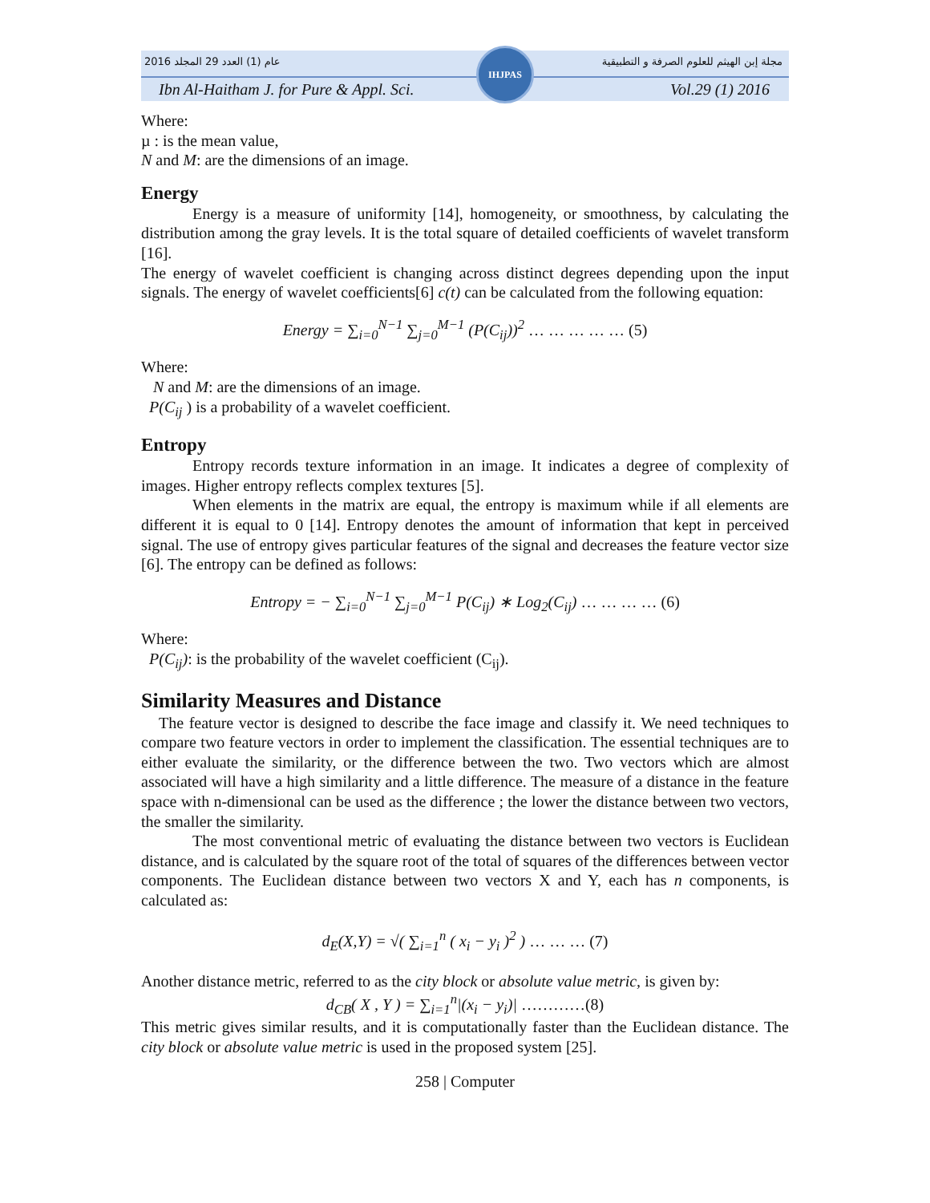2016 عام (1) العدد 29 المجلد مجلة إبن الهيثم للعلوم الصرفة و التطبيقية
Ibn Al-Haitham J. for Pure & Appl. Sci. Vol.29 (1) 2016
IHJPAS
Where:
µ : is the mean value,
N and M: are the dimensions of an image.
Energy
Energy is a measure of uniformity [14], homogeneity, or smoothness, by calculating the distribution among the gray levels. It is the total square of detailed coefficients of wavelet transform [16].
The energy of wavelet coefficient is changing across distinct degrees depending upon the input signals. The energy of wavelet coefficients[6] c(t) can be calculated from the following equation:
Energy = ∑<sub>i=0</sub><sup>N−1</sup> ∑<sub>j=0</sub><sup>M−1</sup> (P(C<sub>ij</sub>))<sup>2</sup> … … … … … (5)
Where:
N and M: are the dimensions of an image.
P(C<sub>ij</sub> ) is a probability of a wavelet coefficient.
Entropy
Entropy records texture information in an image. It indicates a degree of complexity of images. Higher entropy reflects complex textures [5].
When elements in the matrix are equal, the entropy is maximum while if all elements are different it is equal to 0 [14]. Entropy denotes the amount of information that kept in perceived signal. The use of entropy gives particular features of the signal and decreases the feature vector size [6]. The entropy can be defined as follows:
Entropy = − ∑<sub>i=0</sub><sup>N−1</sup> ∑<sub>j=0</sub><sup>M−1</sup> P(C<sub>ij</sub>) ∗ Log<sub>2</sub>(C<sub>ij</sub>) … … … … (6)
Where:
P(C<sub>ij</sub>): is the probability of the wavelet coefficient (C<sub>ij</sub>).
Similarity Measures and Distance
The feature vector is designed to describe the face image and classify it. We need techniques to compare two feature vectors in order to implement the classification. The essential techniques are to either evaluate the similarity, or the difference between the two. Two vectors which are almost associated will have a high similarity and a little difference. The measure of a distance in the feature space with n-dimensional can be used as the difference ; the lower the distance between two vectors, the smaller the similarity.
The most conventional metric of evaluating the distance between two vectors is Euclidean distance, and is calculated by the square root of the total of squares of the differences between vector components. The Euclidean distance between two vectors X and Y, each has n components, is calculated as:
d<sub>E</sub>(X,Y) = √( ∑<sub>i=1</sub><sup>n</sup> ( x<sub>i</sub> − y<sub>i</sub> )<sup>2</sup> ) … … … (7)
Another distance metric, referred to as the city block or absolute value metric, is given by:
d<sub>CB</sub>( X , Y ) = ∑<sub>i=1</sub><sup>n</sup>|(x<sub>i</sub> − y<sub>i</sub>)| …………(8)
This metric gives similar results, and it is computationally faster than the Euclidean distance. The city block or absolute value metric is used in the proposed system [25].
258 | Computer